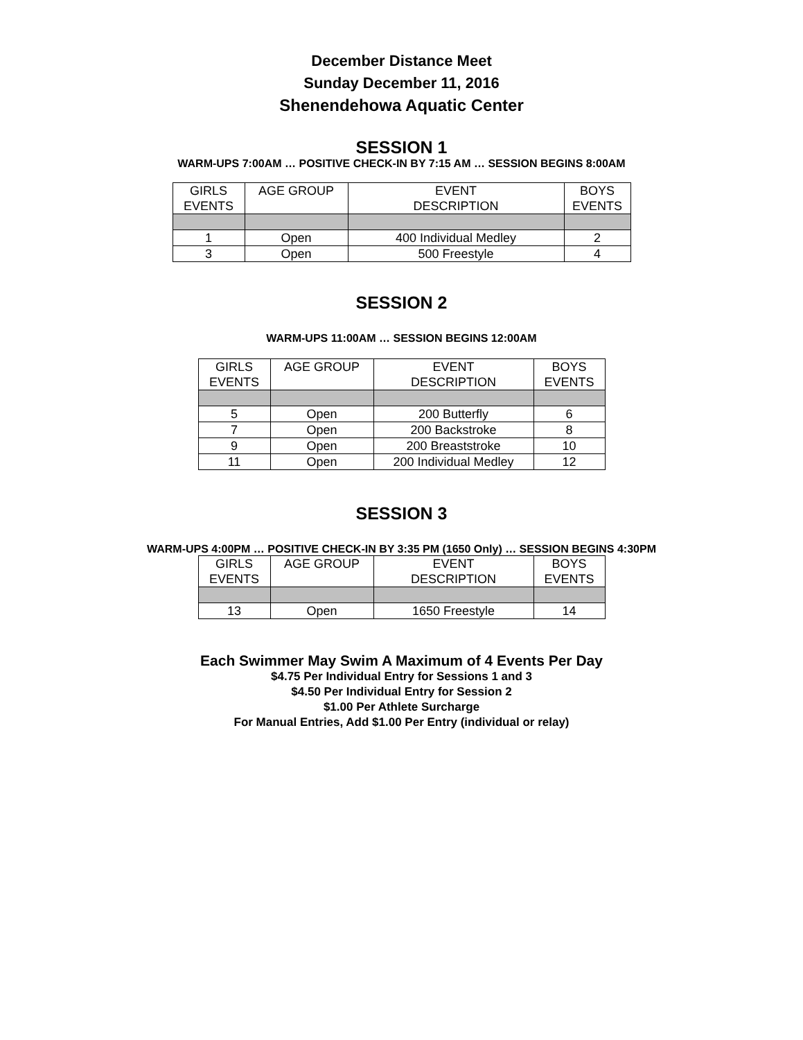December Distance Meet
Sunday December 11, 2016
Shenendehowa Aquatic Center
SESSION 1
WARM-UPS 7:00AM … POSITIVE CHECK-IN BY 7:15 AM … SESSION BEGINS 8:00AM
| GIRLS EVENTS | AGE GROUP | EVENT DESCRIPTION | BOYS EVENTS |
| 1 | Open | 400 Individual Medley | 2 |
| 3 | Open | 500 Freestyle | 4 |
SESSION 2
WARM-UPS 11:00AM … SESSION BEGINS 12:00AM
| GIRLS EVENTS | AGE GROUP | EVENT DESCRIPTION | BOYS EVENTS |
| 5 | Open | 200 Butterfly | 6 |
| 7 | Open | 200 Backstroke | 8 |
| 9 | Open | 200 Breaststroke | 10 |
| 11 | Open | 200 Individual Medley | 12 |
SESSION 3
WARM-UPS 4:00PM … POSITIVE CHECK-IN BY 3:35 PM (1650 Only) … SESSION BEGINS 4:30PM
| GIRLS EVENTS | AGE GROUP | EVENT DESCRIPTION | BOYS EVENTS |
| 13 | Open | 1650 Freestyle | 14 |
Each Swimmer May Swim A Maximum of 4 Events Per Day
$4.75 Per Individual Entry for Sessions 1 and 3
$4.50 Per Individual Entry for Session 2
$1.00 Per Athlete Surcharge
For Manual Entries, Add $1.00 Per Entry (individual or relay)